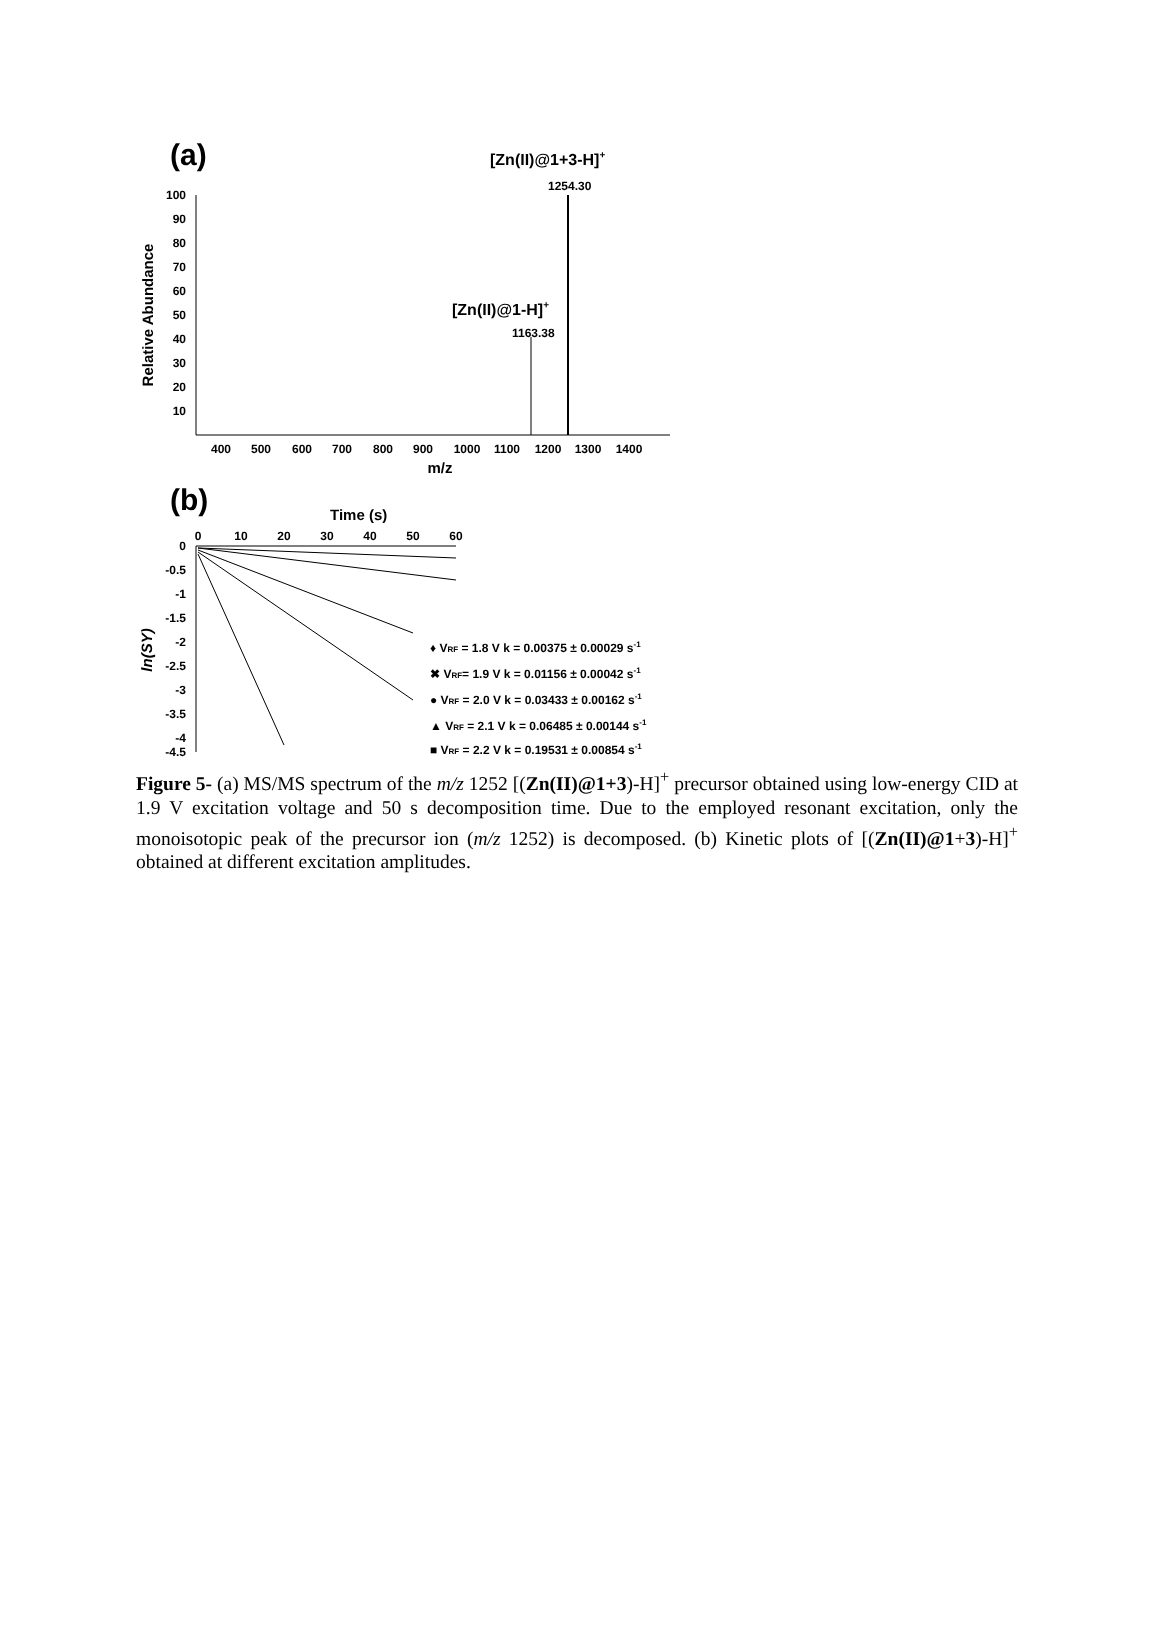(a)
[Zn(II)@1+3-H]+
1254.30
[Zn(II)@1-H]+
1163.38
100
90
80
70
60
50
40
30
20
10
400
500
600
700
800
900
1000
1100
1200
1300
1400
m/z
Relative Abundance
(b)
Time (s)
0
10
20
30
40
50
60
0
-0.5
-1
-1.5
-2
-2.5
-3
-3.5
-4
-4.5
ln(SY)
♦ VRF = 1.8 V k = 0.00375 ± 0.00029 s-1
✖ VRF= 1.9 V k = 0.01156 ± 0.00042 s-1
● VRF = 2.0 V k = 0.03433 ± 0.00162 s-1
▲ VRF = 2.1 V k = 0.06485 ± 0.00144 s-1
■ VRF = 2.2 V k = 0.19531 ± 0.00854 s-1
Figure 5- (a) MS/MS spectrum of the m/z 1252 [(Zn(II)@1+3)-H]<sup>+</sup> precursor obtained using low-energy CID at 1.9 V excitation voltage and 50 s decomposition time. Due to the employed resonant excitation, only the monoisotopic peak of the precursor ion (m/z 1252) is decomposed. (b) Kinetic plots of [(Zn(II)@1+3)-H]<sup>+</sup> obtained at different excitation amplitudes.